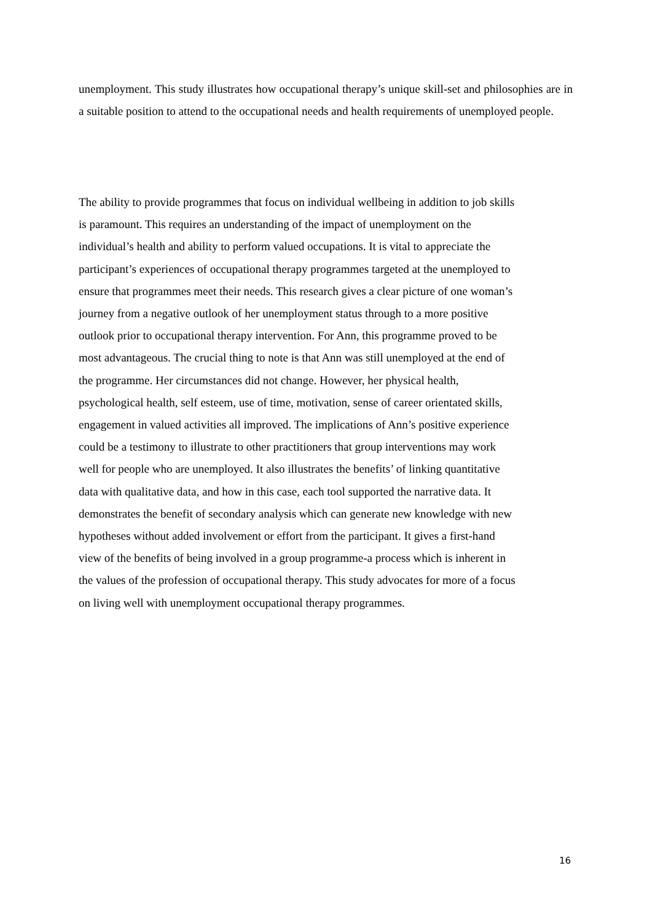unemployment. This study illustrates how occupational therapy’s unique skill-set and philosophies are in a suitable position to attend to the occupational needs and health requirements of unemployed people.
The ability to provide programmes that focus on individual wellbeing in addition to job skills
is paramount. This requires an understanding of the impact of unemployment on the
individual’s health and ability to perform valued occupations. It is vital to appreciate the
participant’s experiences of occupational therapy programmes targeted at the unemployed to
ensure that programmes meet their needs. This research gives a clear picture of one woman’s
journey from a negative outlook of her unemployment status through to a more positive
outlook prior to occupational therapy intervention. For Ann, this programme proved to be
most advantageous. The crucial thing to note is that Ann was still unemployed at the end of
the programme. Her circumstances did not change. However, her physical health,
psychological health, self esteem, use of time, motivation, sense of career orientated skills,
engagement in valued activities all improved. The implications of Ann’s positive experience
could be a testimony to illustrate to other practitioners that group interventions may work
well for people who are unemployed. It also illustrates the benefits’ of linking quantitative
data with qualitative data, and how in this case, each tool supported the narrative data. It
demonstrates the benefit of secondary analysis which can generate new knowledge with new
hypotheses without added involvement or effort from the participant. It gives a first-hand
view of the benefits of being involved in a group programme-a process which is inherent in
the values of the profession of occupational therapy. This study advocates for more of a focus
on living well with unemployment occupational therapy programmes.
16